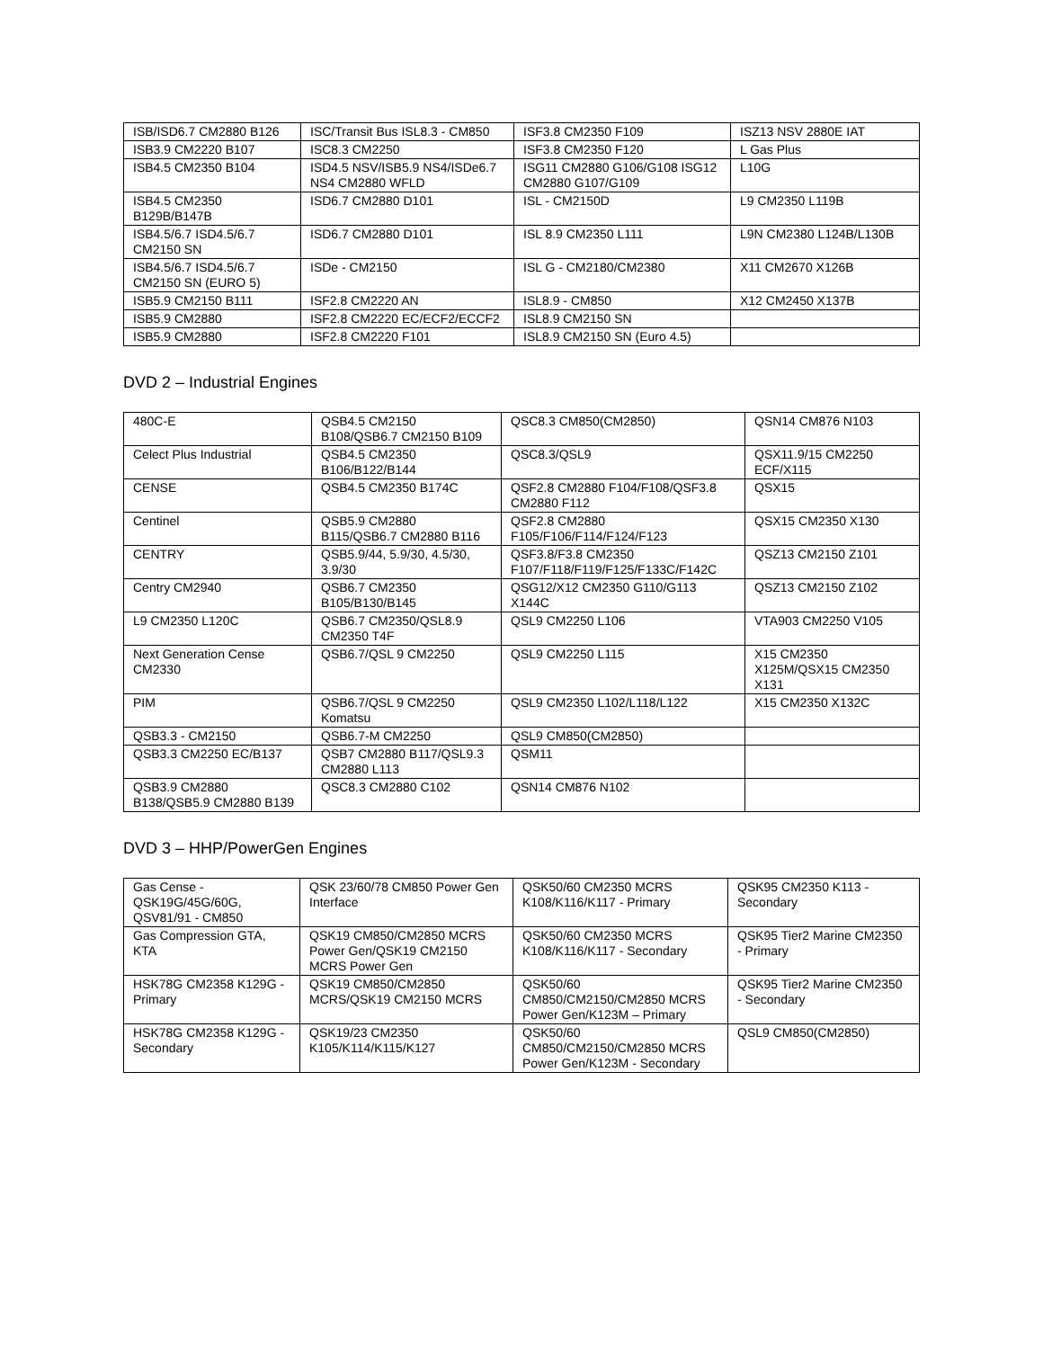| ISB/ISD6.7 CM2880 B126 | ISC/Transit Bus ISL8.3 - CM850 | ISF3.8 CM2350 F109 | ISZ13 NSV 2880E IAT |
| ISB3.9 CM2220 B107 | ISC8.3 CM2250 | ISF3.8 CM2350 F120 | L Gas Plus |
| ISB4.5 CM2350 B104 | ISD4.5 NSV/ISB5.9 NS4/ISDe6.7 NS4 CM2880 WFLD | ISG11 CM2880 G106/G108 ISG12 CM2880 G107/G109 | L10G |
| ISB4.5 CM2350 B129B/B147B | ISD6.7 CM2880 D101 | ISL - CM2150D | L9 CM2350 L119B |
| ISB4.5/6.7 ISD4.5/6.7 CM2150 SN | ISD6.7 CM2880 D101 | ISL 8.9 CM2350 L111 | L9N CM2380 L124B/L130B |
| ISB4.5/6.7 ISD4.5/6.7 CM2150 SN (EURO 5) | ISDe - CM2150 | ISL G - CM2180/CM2380 | X11 CM2670 X126B |
| ISB5.9 CM2150 B111 | ISF2.8 CM2220 AN | ISL8.9 - CM850 | X12 CM2450 X137B |
| ISB5.9 CM2880 | ISF2.8 CM2220 EC/ECF2/ECCF2 | ISL8.9 CM2150 SN | |
| ISB5.9 CM2880 | ISF2.8 CM2220 F101 | ISL8.9 CM2150 SN (Euro 4.5) | |
DVD 2 – Industrial Engines
| 480C-E | QSB4.5 CM2150 B108/QSB6.7 CM2150 B109 | QSC8.3 CM850(CM2850) | QSN14 CM876 N103 |
| Celect Plus Industrial | QSB4.5 CM2350 B106/B122/B144 | QSC8.3/QSL9 | QSX11.9/15 CM2250 ECF/X115 |
| CENSE | QSB4.5 CM2350 B174C | QSF2.8 CM2880 F104/F108/QSF3.8 CM2880 F112 | QSX15 |
| Centinel | QSB5.9 CM2880 B115/QSB6.7 CM2880 B116 | QSF2.8 CM2880 F105/F106/F114/F124/F123 | QSX15 CM2350 X130 |
| CENTRY | QSB5.9/44, 5.9/30, 4.5/30, 3.9/30 | QSF3.8/F3.8 CM2350 F107/F118/F119/F125/F133C/F142C | QSZ13 CM2150 Z101 |
| Centry CM2940 | QSB6.7 CM2350 B105/B130/B145 | QSG12/X12 CM2350 G110/G113 X144C | QSZ13 CM2150 Z102 |
| L9 CM2350 L120C | QSB6.7 CM2350/QSL8.9 CM2350 T4F | QSL9 CM2250 L106 | VTA903 CM2250 V105 |
| Next Generation Cense CM2330 | QSB6.7/QSL 9 CM2250 | QSL9 CM2250 L115 | X15 CM2350 X125M/QSX15 CM2350 X131 |
| PIM | QSB6.7/QSL 9 CM2250 Komatsu | QSL9 CM2350 L102/L118/L122 | X15 CM2350 X132C |
| QSB3.3 - CM2150 | QSB6.7-M CM2250 | QSL9 CM850(CM2850) | |
| QSB3.3 CM2250 EC/B137 | QSB7 CM2880 B117/QSL9.3 CM2880 L113 | QSM11 | |
| QSB3.9 CM2880 B138/QSB5.9 CM2880 B139 | QSC8.3 CM2880 C102 | QSN14 CM876 N102 | |
DVD 3 – HHP/PowerGen Engines
| Gas Cense - QSK19G/45G/60G, QSV81/91 - CM850 | QSK 23/60/78 CM850 Power Gen Interface | QSK50/60 CM2350 MCRS K108/K116/K117 - Primary | QSK95 CM2350 K113 - Secondary |
| Gas Compression GTA, KTA | QSK19 CM850/CM2850 MCRS Power Gen/QSK19 CM2150 MCRS Power Gen | QSK50/60 CM2350 MCRS K108/K116/K117 - Secondary | QSK95 Tier2 Marine CM2350 - Primary |
| HSK78G CM2358 K129G - Primary | QSK19 CM850/CM2850 MCRS/QSK19 CM2150 MCRS | QSK50/60 CM850/CM2150/CM2850 MCRS Power Gen/K123M – Primary | QSK95 Tier2 Marine CM2350 - Secondary |
| HSK78G CM2358 K129G - Secondary | QSK19/23 CM2350 K105/K114/K115/K127 | QSK50/60 CM850/CM2150/CM2850 MCRS Power Gen/K123M - Secondary | QSL9 CM850(CM2850) |